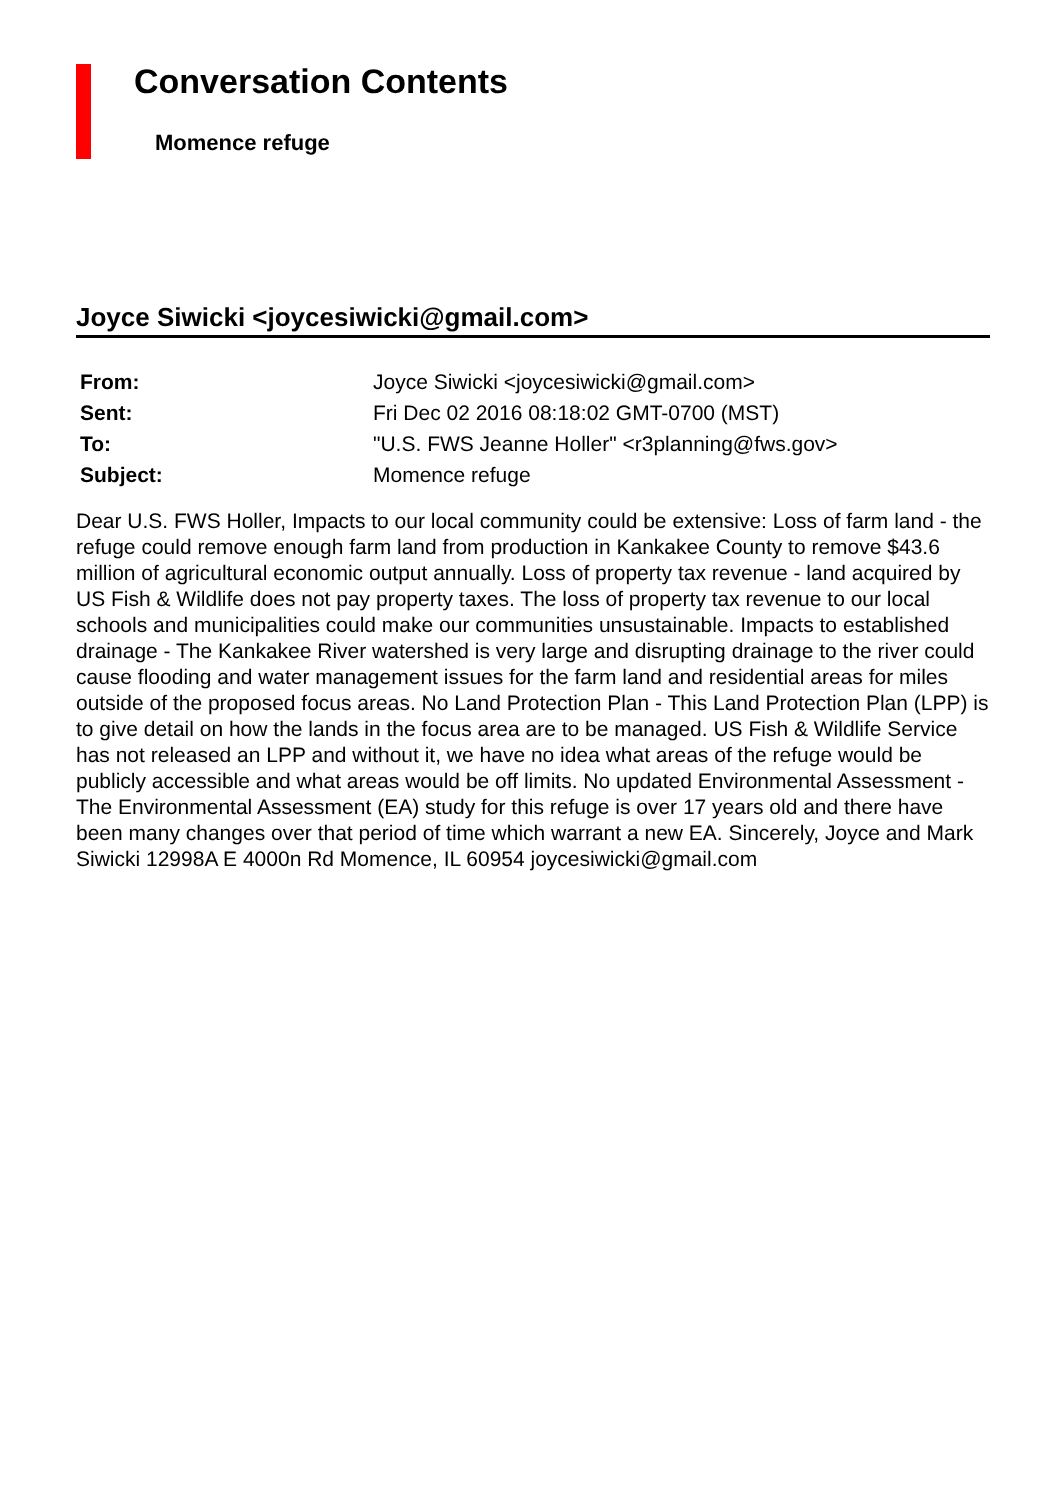Conversation Contents
Momence refuge
Joyce Siwicki <joycesiwicki@gmail.com>
| From: | Joyce Siwicki <joycesiwicki@gmail.com> |
| Sent: | Fri Dec 02 2016 08:18:02 GMT-0700 (MST) |
| To: | "U.S. FWS Jeanne Holler" <r3planning@fws.gov> |
| Subject: | Momence refuge |
Dear U.S. FWS Holler, Impacts to our local community could be extensive: Loss of farm land - the refuge could remove enough farm land from production in Kankakee County to remove $43.6 million of agricultural economic output annually. Loss of property tax revenue - land acquired by US Fish & Wildlife does not pay property taxes. The loss of property tax revenue to our local schools and municipalities could make our communities unsustainable. Impacts to established drainage - The Kankakee River watershed is very large and disrupting drainage to the river could cause flooding and water management issues for the farm land and residential areas for miles outside of the proposed focus areas. No Land Protection Plan - This Land Protection Plan (LPP) is to give detail on how the lands in the focus area are to be managed. US Fish & Wildlife Service has not released an LPP and without it, we have no idea what areas of the refuge would be publicly accessible and what areas would be off limits. No updated Environmental Assessment - The Environmental Assessment (EA) study for this refuge is over 17 years old and there have been many changes over that period of time which warrant a new EA. Sincerely, Joyce and Mark Siwicki 12998A E 4000n Rd Momence, IL 60954 joycesiwicki@gmail.com